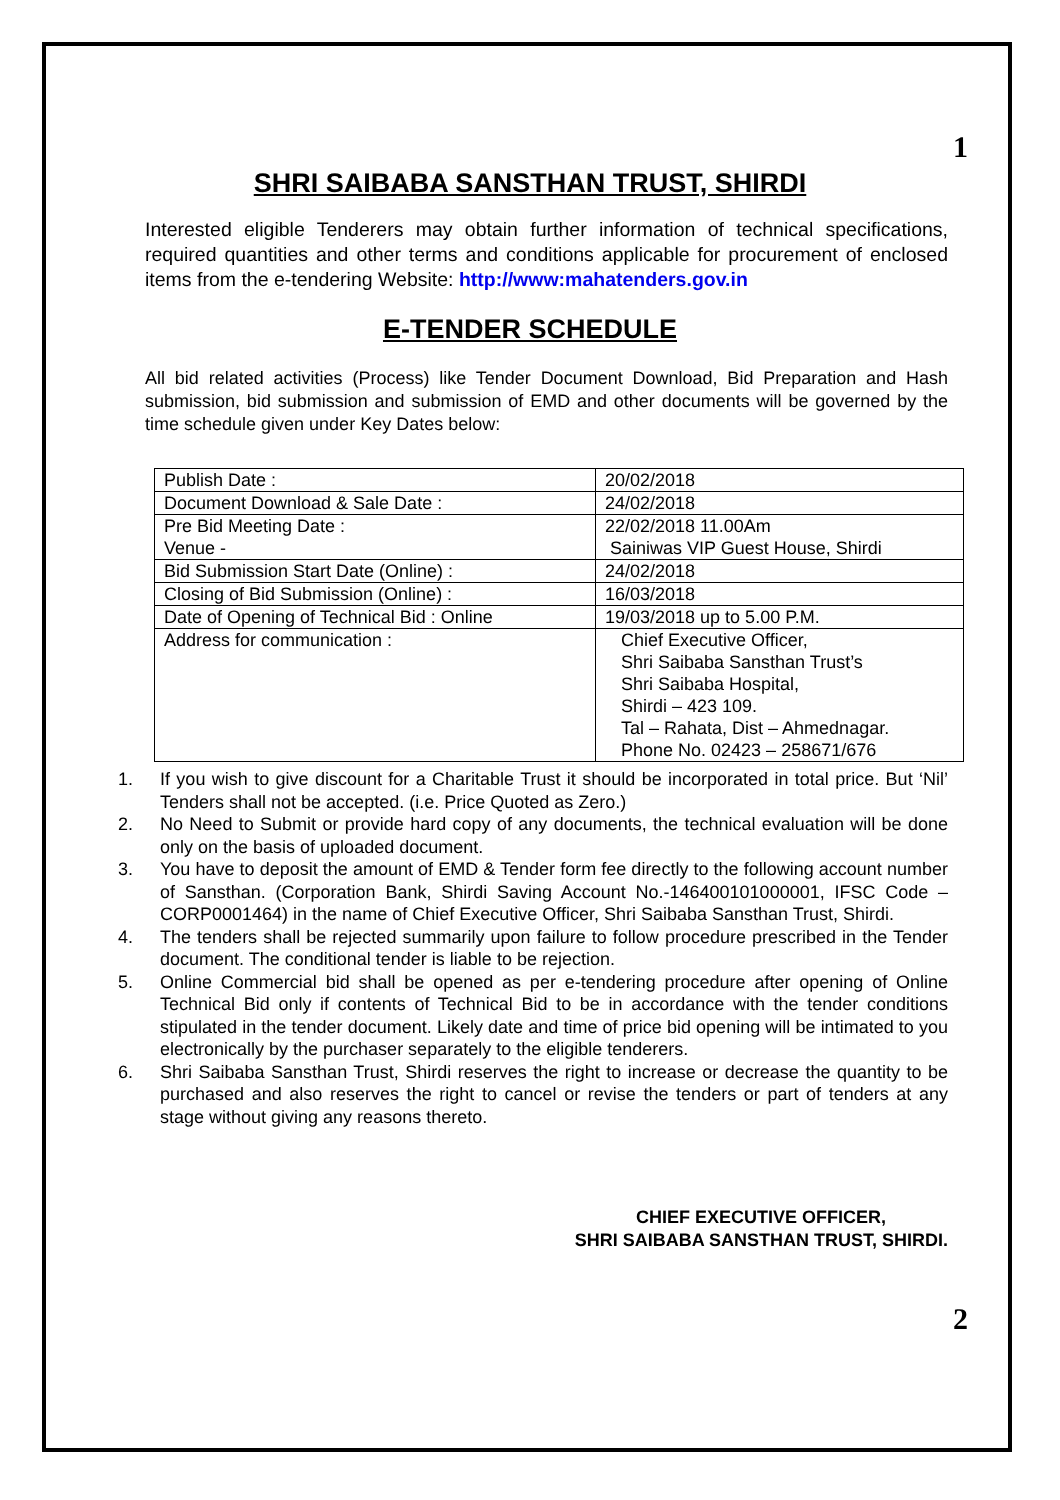1
SHRI SAIBABA SANSTHAN TRUST, SHIRDI
Interested eligible Tenderers may obtain further information of technical specifications, required quantities and other terms and conditions applicable for procurement of enclosed items from the e-tendering Website: http://www:mahatenders.gov.in
E-TENDER SCHEDULE
All bid related activities (Process) like Tender Document Download, Bid Preparation and Hash submission, bid submission and submission of EMD and other documents will be governed by the time schedule given under Key Dates below:
| Publish Date : | 20/02/2018 |
| Document Download & Sale Date : | 24/02/2018 |
| Pre Bid Meeting Date : Venue - | 22/02/2018 11.00Am Sainiwas VIP Guest House, Shirdi |
| Bid Submission Start Date (Online) : | 24/02/2018 |
| Closing of Bid Submission (Online) : | 16/03/2018 |
| Date of Opening of Technical Bid : Online | 19/03/2018 up to 5.00 P.M. |
| Address for communication : | Chief Executive Officer, Shri Saibaba Sansthan Trust’s Shri Saibaba Hospital, Shirdi – 423 109. Tal – Rahata, Dist – Ahmednagar. Phone No. 02423 – 258671/676 |
1. If you wish to give discount for a Charitable Trust it should be incorporated in total price. But ‘Nil’ Tenders shall not be accepted. (i.e. Price Quoted as Zero.)
2. No Need to Submit or provide hard copy of any documents, the technical evaluation will be done only on the basis of uploaded document.
3. You have to deposit the amount of EMD & Tender form fee directly to the following account number of Sansthan. (Corporation Bank, Shirdi Saving Account No.-146400101000001, IFSC Code – CORP0001464) in the name of Chief Executive Officer, Shri Saibaba Sansthan Trust, Shirdi.
4. The tenders shall be rejected summarily upon failure to follow procedure prescribed in the Tender document. The conditional tender is liable to be rejection.
5. Online Commercial bid shall be opened as per e-tendering procedure after opening of Online Technical Bid only if contents of Technical Bid to be in accordance with the tender conditions stipulated in the tender document. Likely date and time of price bid opening will be intimated to you electronically by the purchaser separately to the eligible tenderers.
6. Shri Saibaba Sansthan Trust, Shirdi reserves the right to increase or decrease the quantity to be purchased and also reserves the right to cancel or revise the tenders or part of tenders at any stage without giving any reasons thereto.
CHIEF EXECUTIVE OFFICER,
SHRI SAIBABA SANSTHAN TRUST, SHIRDI.
2